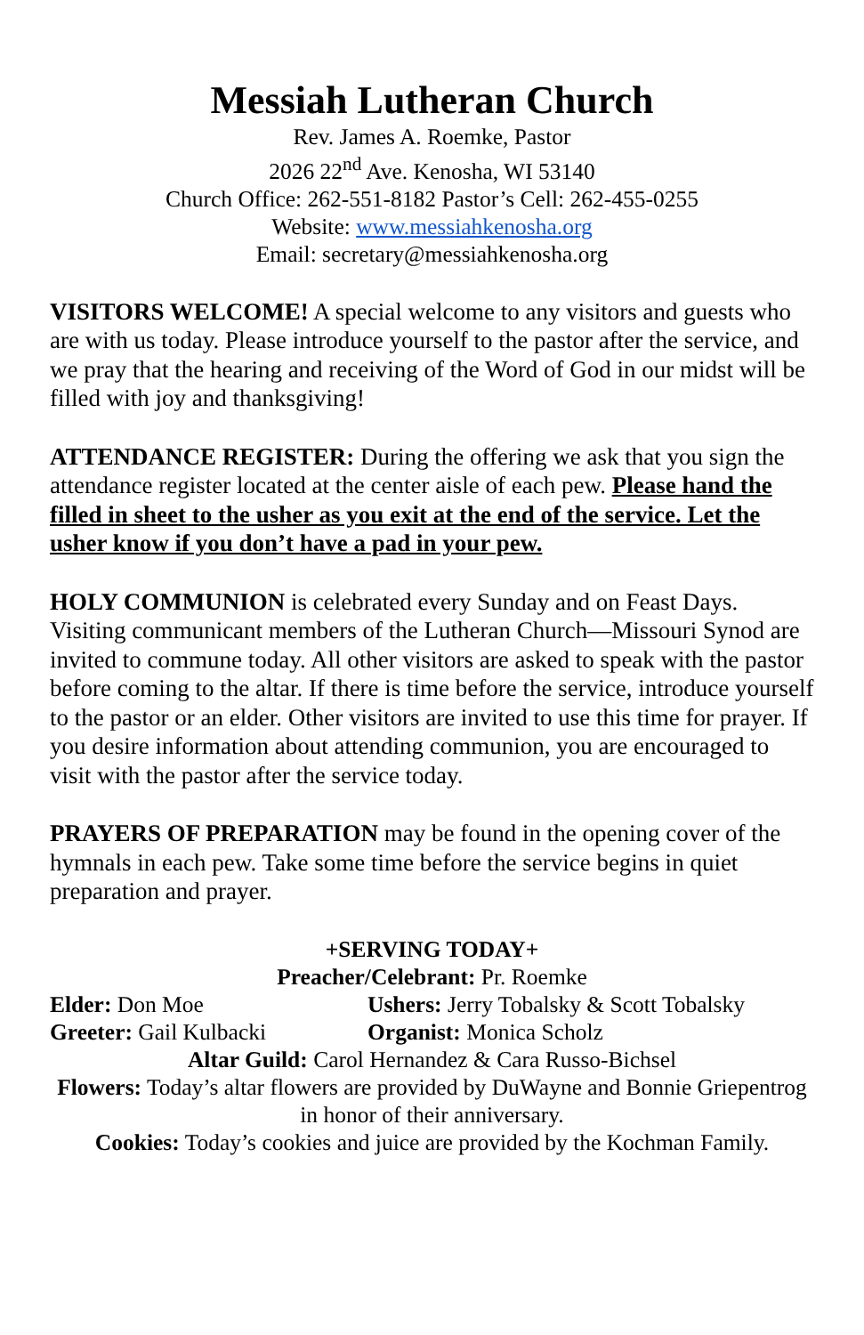Messiah Lutheran Church
Rev. James A. Roemke, Pastor
2026 22<sup>nd</sup> Ave. Kenosha, WI 53140
Church Office: 262-551-8182 Pastor’s Cell: 262-455-0255
Website: www.messiahkenosha.org
Email: secretary@messiahkenosha.org
VISITORS WELCOME! A special welcome to any visitors and guests who are with us today. Please introduce yourself to the pastor after the service, and we pray that the hearing and receiving of the Word of God in our midst will be filled with joy and thanksgiving!
ATTENDANCE REGISTER: During the offering we ask that you sign the attendance register located at the center aisle of each pew. Please hand the filled in sheet to the usher as you exit at the end of the service. Let the usher know if you don’t have a pad in your pew.
HOLY COMMUNION is celebrated every Sunday and on Feast Days. Visiting communicant members of the Lutheran Church—Missouri Synod are invited to commune today. All other visitors are asked to speak with the pastor before coming to the altar. If there is time before the service, introduce yourself to the pastor or an elder. Other visitors are invited to use this time for prayer. If you desire information about attending communion, you are encouraged to visit with the pastor after the service today.
PRAYERS OF PREPARATION may be found in the opening cover of the hymnals in each pew. Take some time before the service begins in quiet preparation and prayer.
+SERVING TODAY+
Preacher/Celebrant: Pr. Roemke
Elder: Don Moe Ushers: Jerry Tobalsky & Scott Tobalsky
Greeter: Gail Kulbacki Organist: Monica Scholz
Altar Guild: Carol Hernandez & Cara Russo-Bichsel
Flowers: Today’s altar flowers are provided by DuWayne and Bonnie Griepentrog in honor of their anniversary.
Cookies: Today’s cookies and juice are provided by the Kochman Family.